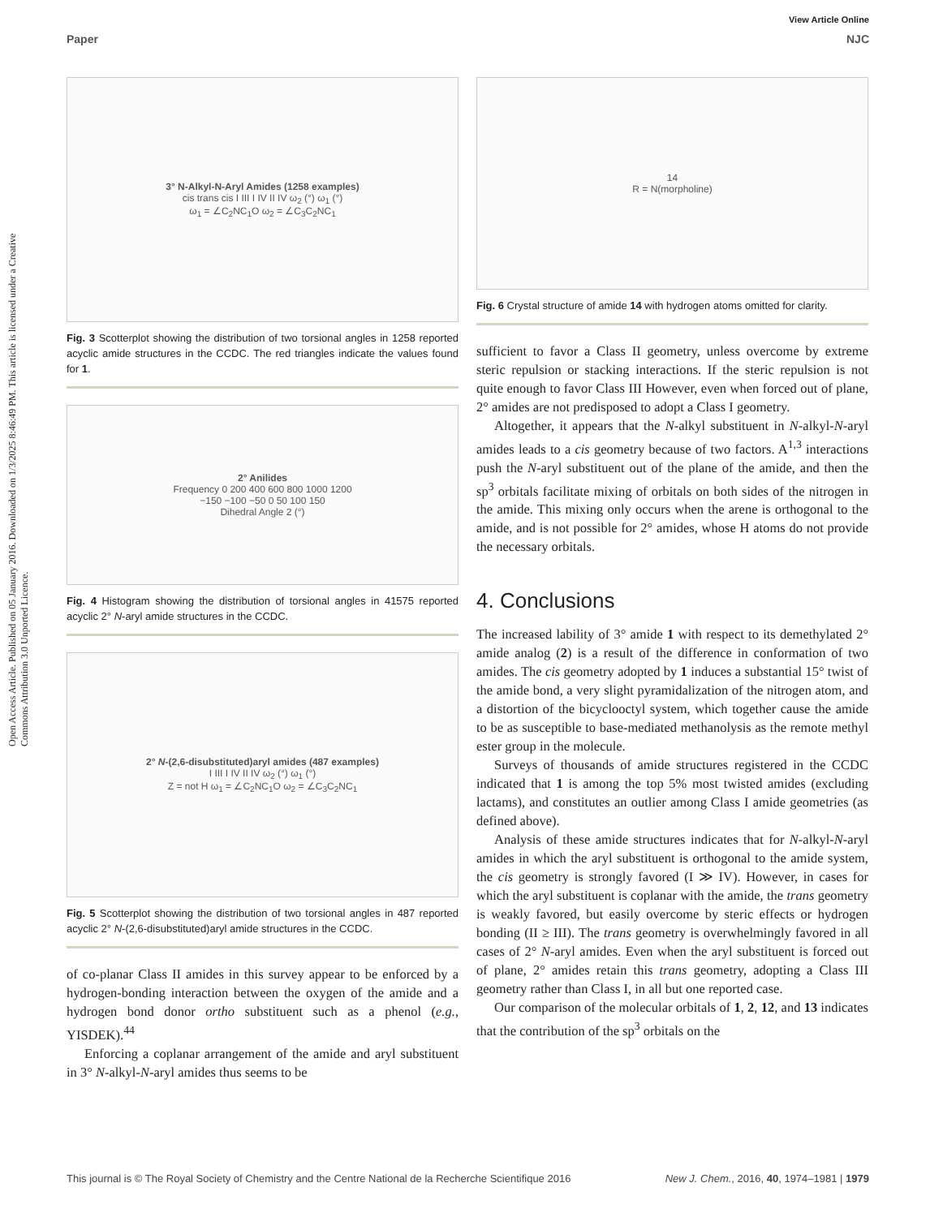Open Access Article. Published on 05 January 2016. Downloaded on 1/3/2025 8:46:49 PM. This article is licensed under a Creative Commons Attribution 3.0 Unported Licence.
View Article Online
Paper NJC
3° N-Alkyl-N-Aryl Amides (1258 examples)
cis trans cis I III I IV II IV ω<sub>2</sub> (°) ω<sub>1</sub> (°)
ω<sub>1</sub> = ∠C<sub>2</sub>NC<sub>1</sub>O ω<sub>2</sub> = ∠C<sub>3</sub>C<sub>2</sub>NC<sub>1</sub>
Fig. 3 Scotterplot showing the distribution of two torsional angles in 1258 reported acyclic amide structures in the CCDC. The red triangles indicate the values found for 1.
2° Anilides
Frequency 0 200 400 600 800 1000 1200
−150 −100 −50 0 50 100 150
Dihedral Angle 2 (°)
Fig. 4 Histogram showing the distribution of torsional angles in 41575 reported acyclic 2° N-aryl amide structures in the CCDC.
2° N-(2,6-disubstituted)aryl amides (487 examples)
I III I IV II IV ω<sub>2</sub> (°) ω<sub>1</sub> (°)
Z = not H ω<sub>1</sub> = ∠C<sub>2</sub>NC<sub>1</sub>O ω<sub>2</sub> = ∠C<sub>3</sub>C<sub>2</sub>NC<sub>1</sub>
Fig. 5 Scotterplot showing the distribution of two torsional angles in 487 reported acyclic 2° N-(2,6-disubstituted)aryl amide structures in the CCDC.
of co-planar Class II amides in this survey appear to be enforced by a hydrogen-bonding interaction between the oxygen of the amide and a hydrogen bond donor ortho substituent such as a phenol (e.g., YISDEK).<sup>44</sup>
Enforcing a coplanar arrangement of the amide and aryl substituent in 3° N-alkyl-N-aryl amides thus seems to be
14
R = N(morpholine)
Fig. 6 Crystal structure of amide 14 with hydrogen atoms omitted for clarity.
sufficient to favor a Class II geometry, unless overcome by extreme steric repulsion or stacking interactions. If the steric repulsion is not quite enough to favor Class III However, even when forced out of plane, 2° amides are not predisposed to adopt a Class I geometry.
Altogether, it appears that the N-alkyl substituent in N-alkyl-N-aryl amides leads to a cis geometry because of two factors. A<sup>1,3</sup> interactions push the N-aryl substituent out of the plane of the amide, and then the sp<sup>3</sup> orbitals facilitate mixing of orbitals on both sides of the nitrogen in the amide. This mixing only occurs when the arene is orthogonal to the amide, and is not possible for 2° amides, whose H atoms do not provide the necessary orbitals.
4. Conclusions
The increased lability of 3° amide 1 with respect to its demethylated 2° amide analog (2) is a result of the difference in conformation of two amides. The cis geometry adopted by 1 induces a substantial 15° twist of the amide bond, a very slight pyramidalization of the nitrogen atom, and a distortion of the bicyclooctyl system, which together cause the amide to be as susceptible to base-mediated methanolysis as the remote methyl ester group in the molecule.
Surveys of thousands of amide structures registered in the CCDC indicated that 1 is among the top 5% most twisted amides (excluding lactams), and constitutes an outlier among Class I amide geometries (as defined above).
Analysis of these amide structures indicates that for N-alkyl-N-aryl amides in which the aryl substituent is orthogonal to the amide system, the cis geometry is strongly favored (I ≫ IV). However, in cases for which the aryl substituent is coplanar with the amide, the trans geometry is weakly favored, but easily overcome by steric effects or hydrogen bonding (II ≥ III). The trans geometry is overwhelmingly favored in all cases of 2° N-aryl amides. Even when the aryl substituent is forced out of plane, 2° amides retain this trans geometry, adopting a Class III geometry rather than Class I, in all but one reported case.
Our comparison of the molecular orbitals of 1, 2, 12, and 13 indicates that the contribution of the sp<sup>3</sup> orbitals on the
This journal is © The Royal Society of Chemistry and the Centre National de la Recherche Scientifique 2016 New J. Chem., 2016, 40, 1974–1981 | 1979